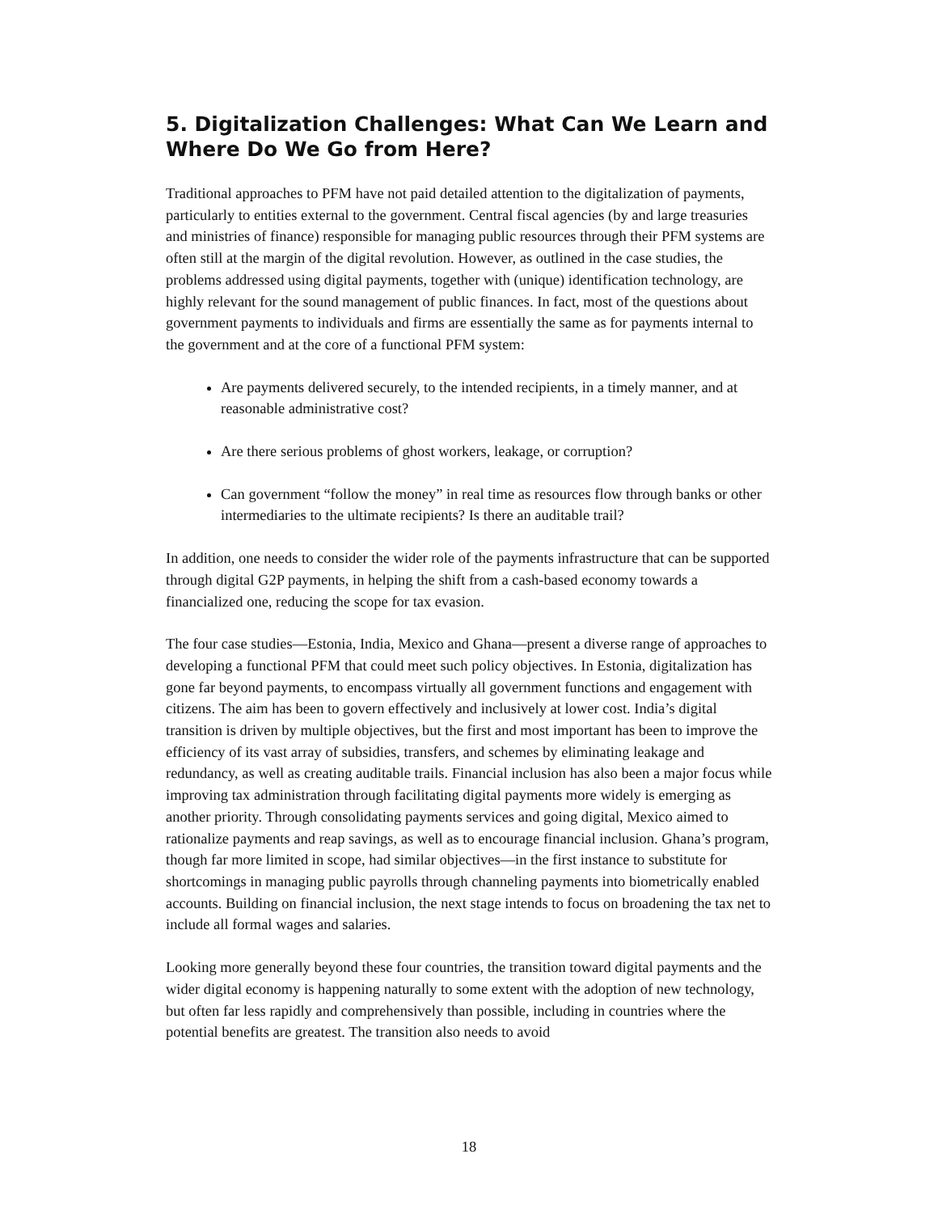5. Digitalization Challenges: What Can We Learn and Where Do We Go from Here?
Traditional approaches to PFM have not paid detailed attention to the digitalization of payments, particularly to entities external to the government. Central fiscal agencies (by and large treasuries and ministries of finance) responsible for managing public resources through their PFM systems are often still at the margin of the digital revolution. However, as outlined in the case studies, the problems addressed using digital payments, together with (unique) identification technology, are highly relevant for the sound management of public finances. In fact, most of the questions about government payments to individuals and firms are essentially the same as for payments internal to the government and at the core of a functional PFM system:
Are payments delivered securely, to the intended recipients, in a timely manner, and at reasonable administrative cost?
Are there serious problems of ghost workers, leakage, or corruption?
Can government “follow the money” in real time as resources flow through banks or other intermediaries to the ultimate recipients? Is there an auditable trail?
In addition, one needs to consider the wider role of the payments infrastructure that can be supported through digital G2P payments, in helping the shift from a cash-based economy towards a financialized one, reducing the scope for tax evasion.
The four case studies—Estonia, India, Mexico and Ghana—present a diverse range of approaches to developing a functional PFM that could meet such policy objectives. In Estonia, digitalization has gone far beyond payments, to encompass virtually all government functions and engagement with citizens. The aim has been to govern effectively and inclusively at lower cost. India’s digital transition is driven by multiple objectives, but the first and most important has been to improve the efficiency of its vast array of subsidies, transfers, and schemes by eliminating leakage and redundancy, as well as creating auditable trails. Financial inclusion has also been a major focus while improving tax administration through facilitating digital payments more widely is emerging as another priority. Through consolidating payments services and going digital, Mexico aimed to rationalize payments and reap savings, as well as to encourage financial inclusion. Ghana’s program, though far more limited in scope, had similar objectives—in the first instance to substitute for shortcomings in managing public payrolls through channeling payments into biometrically enabled accounts. Building on financial inclusion, the next stage intends to focus on broadening the tax net to include all formal wages and salaries.
Looking more generally beyond these four countries, the transition toward digital payments and the wider digital economy is happening naturally to some extent with the adoption of new technology, but often far less rapidly and comprehensively than possible, including in countries where the potential benefits are greatest. The transition also needs to avoid
18